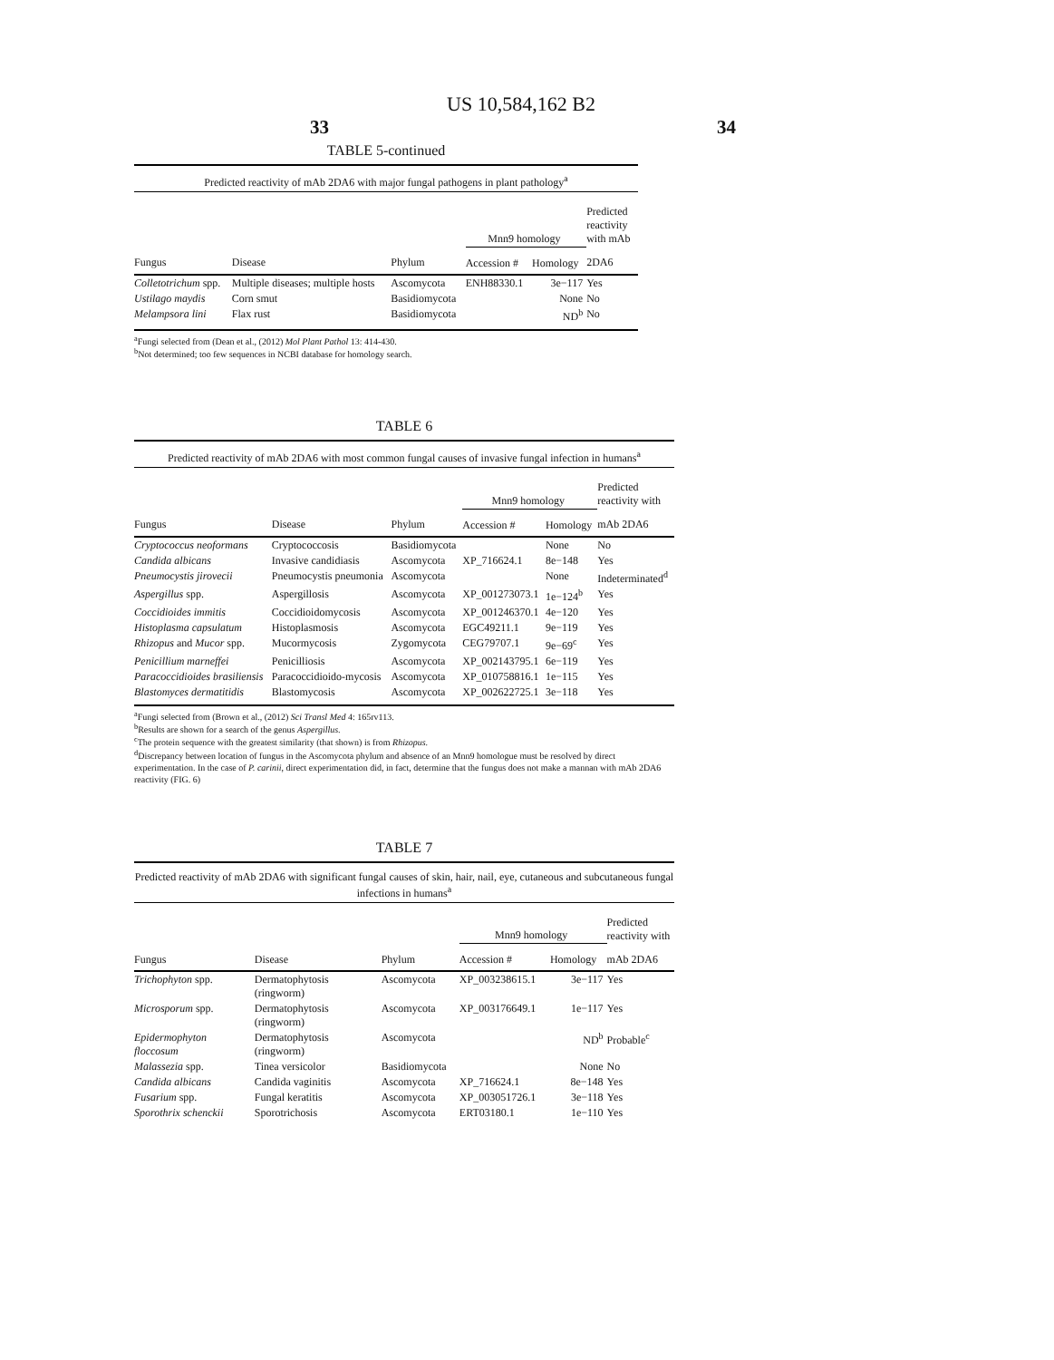US 10,584,162 B2
33 34
TABLE 5-continued
| Predicted reactivity of mAb 2DA6 with major fungal pathogens in plant pathology<sup>a</sup> | | | | | |
| | | | Mnn9 homology | | Predicted reactivity with mAb |
| Fungus | Disease | Phylum | Accession # | Homology | 2DA6 |
| Colletotrichum spp. | Multiple diseases; multiple hosts | Ascomycota | ENH88330.1 | 3e−117 | Yes |
| Ustilago maydis | Corn smut | Basidiomycota | | None | No |
| Melampsora lini | Flax rust | Basidiomycota | | ND<sup>b</sup> | No |
<sup>a</sup> Fungi selected from (Dean et al., (2012) Mol Plant Pathol 13: 414-430.
<sup>b</sup> Not determined; too few sequences in NCBI database for homology search.
TABLE 6
| Predicted reactivity of mAb 2DA6 with most common fungal causes of invasive fungal infection in humans<sup>a</sup> | | | | | |
| | | | Mnn9 homology | | Predicted reactivity with |
| Fungus | Disease | Phylum | Accession # | Homology | mAb 2DA6 |
| Cryptococcus neoformans | Cryptococcosis | Basidiomycota | | None | No |
| Candida albicans | Invasive candidiasis | Ascomycota | XP_716624.1 | 8e−148 | Yes |
| Pneumocystis jirovecii | Pneumocystis pneumonia | Ascomycota | | None | Indeterminated<sup>d</sup> |
| Aspergillus spp. | Aspergillosis | Ascomycota | XP_001273073.1 | 1e−124<sup>b</sup> | Yes |
| Coccidioides immitis | Coccidioidomycosis | Ascomycota | XP_001246370.1 | 4e−120 | Yes |
| Histoplasma capsulatum | Histoplasmosis | Ascomycota | EGC49211.1 | 9e−119 | Yes |
| Rhizopus and Mucor spp. | Mucormycosis | Zygomycota | CEG79707.1 | 9e−69<sup>c</sup> | Yes |
| Penicillium marneffei | Penicilliosis | Ascomycota | XP_002143795.1 | 6e−119 | Yes |
| Paracoccidioides brasiliensis | Paracoccidioido-mycosis | Ascomycota | XP_010758816.1 | 1e−115 | Yes |
| Blastomyces dermatitidis | Blastomycosis | Ascomycota | XP_002622725.1 | 3e−118 | Yes |
<sup>a</sup> Fungi selected from (Brown et al., (2012) Sci Transl Med 4: 165rv113.
<sup>b</sup> Results are shown for a search of the genus Aspergillus.
<sup>c</sup> The protein sequence with the greatest similarity (that shown) is from Rhizopus.
<sup>d</sup> Discrepancy between location of fungus in the Ascomycota phylum and absence of an Mnn9 homologue must be resolved by direct experimentation. In the case of P. carinii, direct experimentation did, in fact, determine that the fungus does not make a mannan with mAb 2DA6 reactivity (FIG. 6)
TABLE 7
| Predicted reactivity of mAb 2DA6 with significant fungal causes of skin, hair, nail, eye, cutaneous and subcutaneous fungal infections in humans<sup>a</sup> | | | | | |
| | | | Mnn9 homology | | Predicted reactivity with |
| Fungus | Disease | Phylum | Accession # | Homology | mAb 2DA6 |
| Trichophyton spp. | Dermatophytosis (ringworm) | Ascomycota | XP_003238615.1 | 3e−117 | Yes |
| Microsporum spp. | Dermatophytosis (ringworm) | Ascomycota | XP_003176649.1 | 1e−117 | Yes |
| Epidermophyton floccosum | Dermatophytosis (ringworm) | Ascomycota | | ND<sup>b</sup> | Probable<sup>c</sup> |
| Malassezia spp. | Tinea versicolor | Basidiomycota | | None | No |
| Candida albicans | Candida vaginitis | Ascomycota | XP_716624.1 | 8e−148 | Yes |
| Fusarium spp. | Fungal keratitis | Ascomycota | XP_003051726.1 | 3e−118 | Yes |
| Sporothrix schenckii | Sporotrichosis | Ascomycota | ERT03180.1 | 1e−110 | Yes |